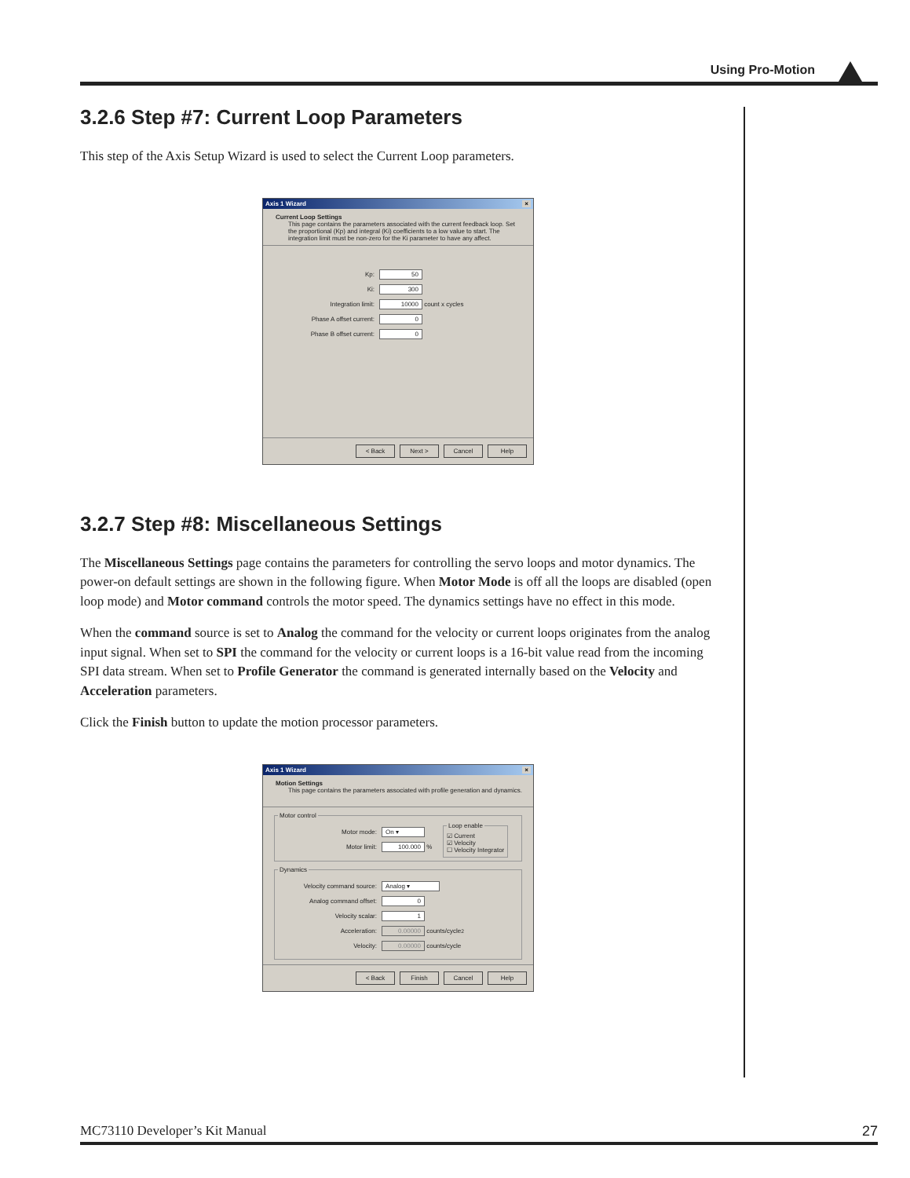Using Pro-Motion
3.2.6 Step #7: Current Loop Parameters
This step of the Axis Setup Wizard is used to select the Current Loop parameters.
Axis 1 Wizard ×
Current Loop Settings
This page contains the parameters associated with the current feedback loop. Set the proportional (Kp) and integral (Ki) coefficients to a low value to start. The integration limit must be non-zero for the Ki parameter to have any affect.
Kp: 50
Ki: 300
Integration limit: 10000 count x cycles
Phase A offset current: 0
Phase B offset current: 0
< Back Next > Cancel Help
3.2.7 Step #8: Miscellaneous Settings
The Miscellaneous Settings page contains the parameters for controlling the servo loops and motor dynamics. The power-on default settings are shown in the following figure. When Motor Mode is off all the loops are disabled (open loop mode) and Motor command controls the motor speed. The dynamics settings have no effect in this mode.
When the command source is set to Analog the command for the velocity or current loops originates from the analog input signal. When set to SPI the command for the velocity or current loops is a 16-bit value read from the incoming SPI data stream. When set to Profile Generator the command is generated internally based on the Velocity and Acceleration parameters.
Click the Finish button to update the motion processor parameters.
Axis 1 Wizard ×
Motion Settings
This page contains the parameters associated with profile generation and dynamics.
Motor control
Motor mode: On ▾
Motor limit: 100.000 %
Loop enable☑ Current
☑ Velocity
☐ Velocity Integrator
Dynamics
Velocity command source: Analog ▾
Analog command offset: 0
Velocity scalar: 1
Acceleration: 0.00000 counts/cycle<sup>2</sup>
Velocity: 0.00000 counts/cycle
< Back Finish Cancel Help
MC73110 Developer’s Kit Manual 27